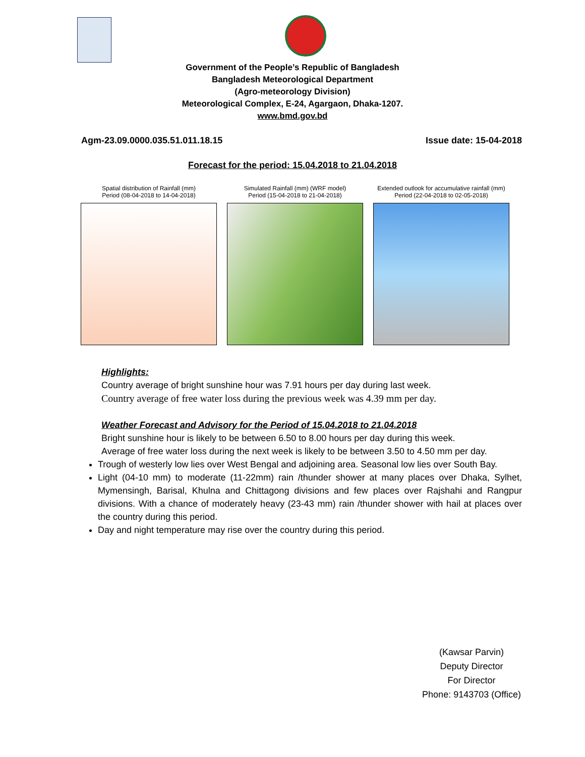Government of the People’s Republic of Bangladesh
Bangladesh Meteorological Department
(Agro-meteorology Division)
Meteorological Complex, E-24, Agargaon, Dhaka-1207.
www.bmd.gov.bd
Agm-23.09.0000.035.51.011.18.15 Issue date: 15-04-2018
Forecast for the period: 15.04.2018 to 21.04.2018
Spatial distribution of Rainfall (mm)
Period (08-04-2018 to 14-04-2018)
Simulated Rainfall (mm) (WRF model)
Period (15-04-2018 to 21-04-2018)
Extended outlook for accumulative rainfall (mm)
Period (22-04-2018 to 02-05-2018)
Highlights:
Country average of bright sunshine hour was 7.91 hours per day during last week.
Country average of free water loss during the previous week was 4.39 mm per day.
Weather Forecast and Advisory for the Period of 15.04.2018 to 21.04.2018
Bright sunshine hour is likely to be between 6.50 to 8.00 hours per day during this week.
Average of free water loss during the next week is likely to be between 3.50 to 4.50 mm per day.
Trough of westerly low lies over West Bengal and adjoining area. Seasonal low lies over South Bay.
Light (04-10 mm) to moderate (11-22mm) rain /thunder shower at many places over Dhaka, Sylhet, Mymensingh, Barisal, Khulna and Chittagong divisions and few places over Rajshahi and Rangpur divisions. With a chance of moderately heavy (23-43 mm) rain /thunder shower with hail at places over the country during this period.
Day and night temperature may rise over the country during this period.
(Kawsar Parvin)
Deputy Director
For Director
Phone: 9143703 (Office)